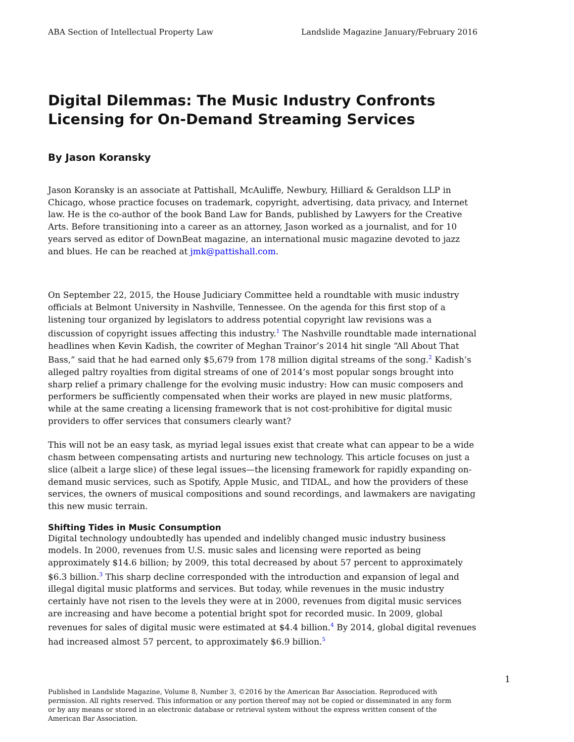ABA Section of Intellectual Property Law Landslide Magazine January/February 2016
Digital Dilemmas: The Music Industry Confronts Licensing for On-Demand Streaming Services
By Jason Koransky
Jason Koransky is an associate at Pattishall, McAuliffe, Newbury, Hilliard & Geraldson LLP in Chicago, whose practice focuses on trademark, copyright, advertising, data privacy, and Internet law. He is the co-author of the book Band Law for Bands, published by Lawyers for the Creative Arts. Before transitioning into a career as an attorney, Jason worked as a journalist, and for 10 years served as editor of DownBeat magazine, an international music magazine devoted to jazz and blues. He can be reached at jmk@pattishall.com.
On September 22, 2015, the House Judiciary Committee held a roundtable with music industry officials at Belmont University in Nashville, Tennessee. On the agenda for this first stop of a listening tour organized by legislators to address potential copyright law revisions was a discussion of copyright issues affecting this industry.<sup>1</sup> The Nashville roundtable made international headlines when Kevin Kadish, the cowriter of Meghan Trainor’s 2014 hit single “All About That Bass,” said that he had earned only $5,679 from 178 million digital streams of the song.<sup>2</sup> Kadish’s alleged paltry royalties from digital streams of one of 2014’s most popular songs brought into sharp relief a primary challenge for the evolving music industry: How can music composers and performers be sufficiently compensated when their works are played in new music platforms, while at the same creating a licensing framework that is not cost-prohibitive for digital music providers to offer services that consumers clearly want?
This will not be an easy task, as myriad legal issues exist that create what can appear to be a wide chasm between compensating artists and nurturing new technology. This article focuses on just a slice (albeit a large slice) of these legal issues—the licensing framework for rapidly expanding on-demand music services, such as Spotify, Apple Music, and TIDAL, and how the providers of these services, the owners of musical compositions and sound recordings, and lawmakers are navigating this new music terrain.
Shifting Tides in Music Consumption
Digital technology undoubtedly has upended and indelibly changed music industry business models. In 2000, revenues from U.S. music sales and licensing were reported as being approximately $14.6 billion; by 2009, this total decreased by about 57 percent to approximately $6.3 billion.<sup>3</sup> This sharp decline corresponded with the introduction and expansion of legal and illegal digital music platforms and services. But today, while revenues in the music industry certainly have not risen to the levels they were at in 2000, revenues from digital music services are increasing and have become a potential bright spot for recorded music. In 2009, global revenues for sales of digital music were estimated at $4.4 billion.<sup>4</sup> By 2014, global digital revenues had increased almost 57 percent, to approximately $6.9 billion.<sup>5</sup>
Published in Landslide Magazine, Volume 8, Number 3, ©2016 by the American Bar Association. Reproduced with permission. All rights reserved. This information or any portion thereof may not be copied or disseminated in any form or by any means or stored in an electronic database or retrieval system without the express written consent of the American Bar Association.
1